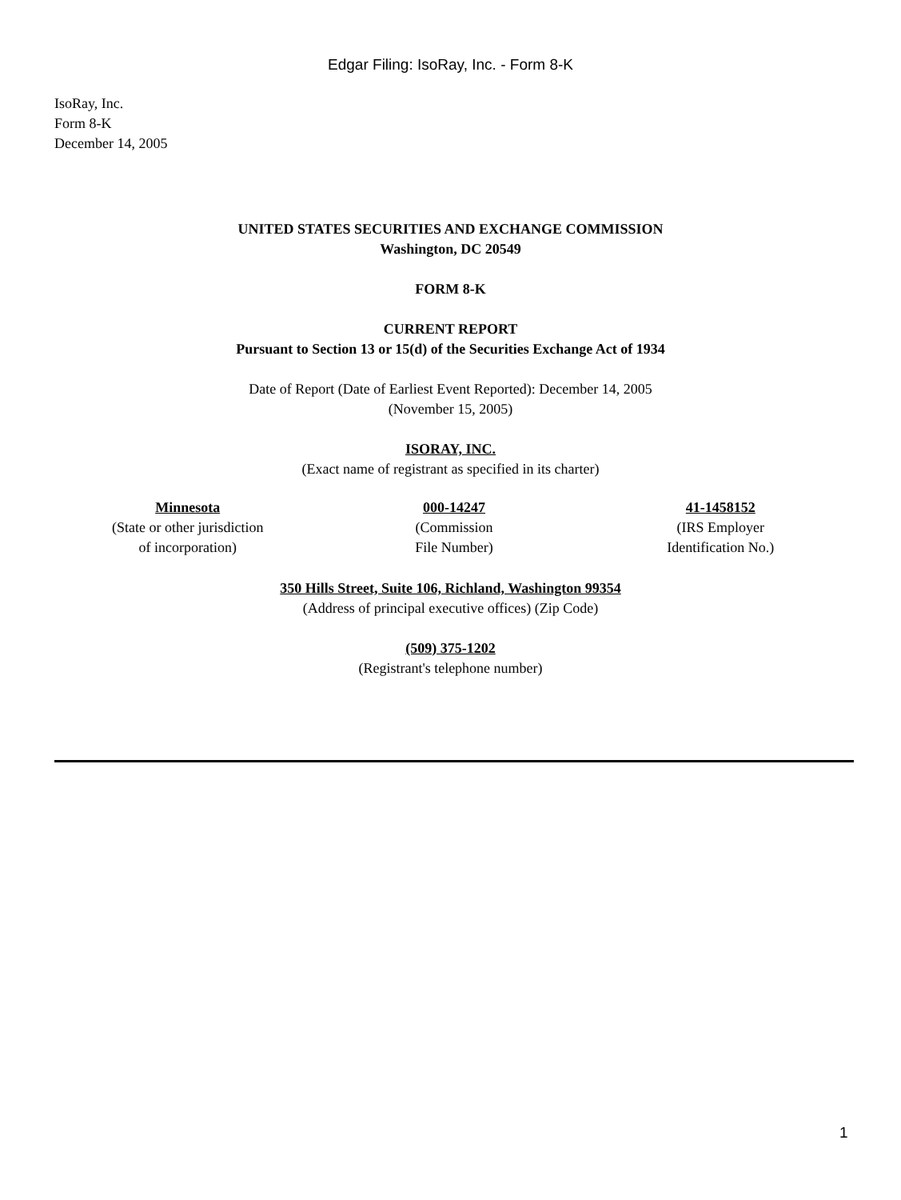Edgar Filing: IsoRay, Inc. - Form 8-K
IsoRay, Inc.
Form 8-K
December 14, 2005
UNITED STATES SECURITIES AND EXCHANGE COMMISSION
Washington, DC 20549
FORM 8-K
CURRENT REPORT
Pursuant to Section 13 or 15(d) of the Securities Exchange Act of 1934
Date of Report (Date of Earliest Event Reported): December 14, 2005
(November 15, 2005)
ISORAY, INC.
(Exact name of registrant as specified in its charter)
| Minnesota (State or other jurisdiction of incorporation) | 000-14247 (Commission File Number) | 41-1458152 (IRS Employer Identification No.) |
350 Hills Street, Suite 106, Richland, Washington 99354
(Address of principal executive offices) (Zip Code)
(509) 375-1202
(Registrant's telephone number)
1